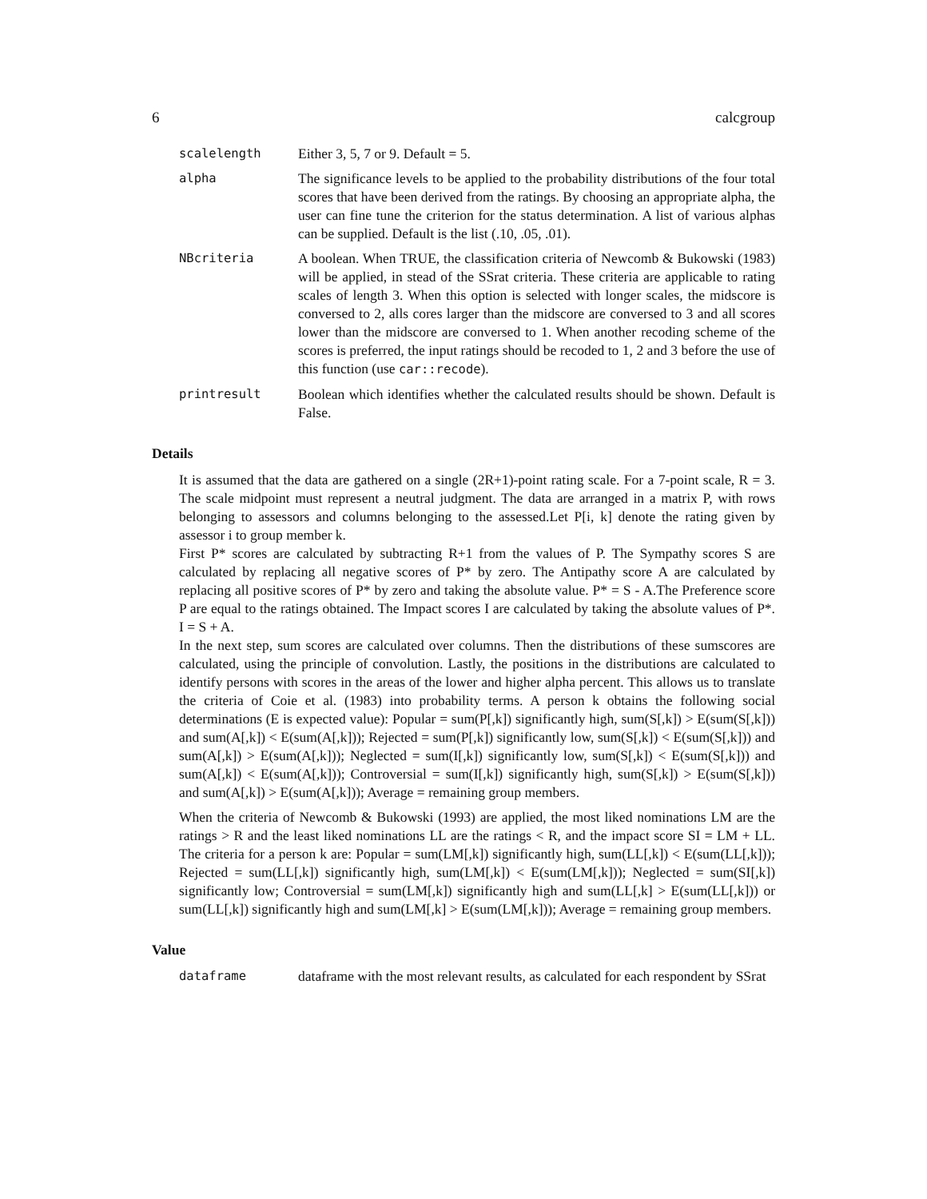6 calcgroup
scalelength Either 3, 5, 7 or 9. Default = 5.
alpha The significance levels to be applied to the probability distributions of the four total scores that have been derived from the ratings. By choosing an appropriate alpha, the user can fine tune the criterion for the status determination. A list of various alphas can be supplied. Default is the list (.10, .05, .01).
NBcriteria A boolean. When TRUE, the classification criteria of Newcomb & Bukowski (1983) will be applied, in stead of the SSrat criteria. These criteria are applicable to rating scales of length 3. When this option is selected with longer scales, the midscore is conversed to 2, alls cores larger than the midscore are conversed to 3 and all scores lower than the midscore are conversed to 1. When another recoding scheme of the scores is preferred, the input ratings should be recoded to 1, 2 and 3 before the use of this function (use car::recode).
printresult Boolean which identifies whether the calculated results should be shown. Default is False.
Details
It is assumed that the data are gathered on a single (2R+1)-point rating scale. For a 7-point scale, R = 3. The scale midpoint must represent a neutral judgment. The data are arranged in a matrix P, with rows belonging to assessors and columns belonging to the assessed.Let P[i, k] denote the rating given by assessor i to group member k.
First P* scores are calculated by subtracting R+1 from the values of P. The Sympathy scores S are calculated by replacing all negative scores of P* by zero. The Antipathy score A are calculated by replacing all positive scores of P* by zero and taking the absolute value. P* = S - A.The Preference score P are equal to the ratings obtained. The Impact scores I are calculated by taking the absolute values of P*. I = S + A.
In the next step, sum scores are calculated over columns. Then the distributions of these sumscores are calculated, using the principle of convolution. Lastly, the positions in the distributions are calculated to identify persons with scores in the areas of the lower and higher alpha percent. This allows us to translate the criteria of Coie et al. (1983) into probability terms. A person k obtains the following social determinations (E is expected value): Popular = sum(P[,k]) significantly high, sum(S[,k]) > E(sum(S[,k])) and sum(A[,k]) < E(sum(A[,k])); Rejected = sum(P[,k]) significantly low, sum(S[,k]) < E(sum(S[,k])) and sum(A[,k]) > E(sum(A[,k])); Neglected = sum(I[,k]) significantly low, sum(S[,k]) < E(sum(S[,k])) and sum(A[,k]) < E(sum(A[,k])); Controversial = sum(I[,k]) significantly high, sum(S[,k]) > E(sum(S[,k])) and sum(A[,k]) > E(sum(A[,k])); Average = remaining group members.
When the criteria of Newcomb & Bukowski (1993) are applied, the most liked nominations LM are the ratings > R and the least liked nominations LL are the ratings < R, and the impact score SI = LM + LL. The criteria for a person k are: Popular = sum(LM[,k]) significantly high, sum(LL[,k]) < E(sum(LL[,k])); Rejected = sum(LL[,k]) significantly high, sum(LM[,k]) < E(sum(LM[,k])); Neglected = sum(SI[,k]) significantly low; Controversial = sum(LM[,k]) significantly high and sum(LL[,k] > E(sum(LL[,k])) or sum(LL[,k]) significantly high and sum(LM[,k] > E(sum(LM[,k])); Average = remaining group members.
Value
dataframe dataframe with the most relevant results, as calculated for each respondent by SSrat